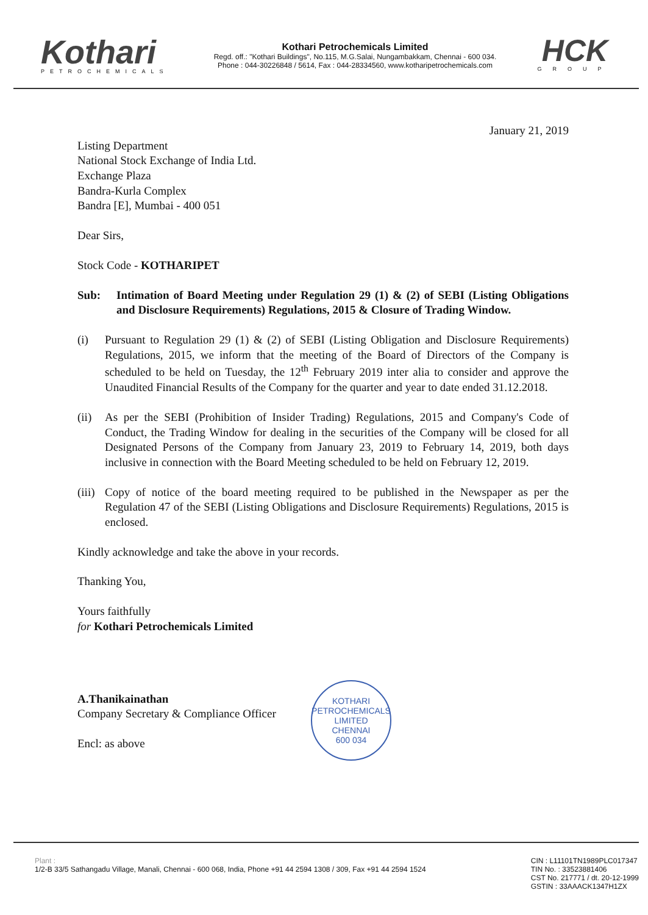Kothari
PETROCHEMICALS
Kothari Petrochemicals Limited
Regd. off.: "Kothari Buildings", No.115, M.G.Salai, Nungambakkam, Chennai - 600 034.
Phone : 044-30226848 / 5614, Fax : 044-28334560, www.kotharipetrochemicals.com
HCK
GROUP
January 21, 2019
Listing Department
National Stock Exchange of India Ltd.
Exchange Plaza
Bandra-Kurla Complex
Bandra [E], Mumbai - 400 051
Dear Sirs,
Stock Code - KOTHARIPET
Sub: Intimation of Board Meeting under Regulation 29 (1) & (2) of SEBI (Listing Obligations and Disclosure Requirements) Regulations, 2015 & Closure of Trading Window.
(i) Pursuant to Regulation 29 (1) & (2) of SEBI (Listing Obligation and Disclosure Requirements) Regulations, 2015, we inform that the meeting of the Board of Directors of the Company is scheduled to be held on Tuesday, the 12<sup>th</sup> February 2019 inter alia to consider and approve the Unaudited Financial Results of the Company for the quarter and year to date ended 31.12.2018.
(ii)
As per the SEBI (Prohibition of Insider Trading) Regulations, 2015 and Company's Code of Conduct, the Trading Window for dealing in the securities of the Company will be closed for all Designated Persons of the Company from January 23, 2019 to February 14, 2019, both days inclusive in connection with the Board Meeting scheduled to be held on February 12, 2019.
(iii)
Copy of notice of the board meeting required to be published in the Newspaper as per the Regulation 47 of the SEBI (Listing Obligations and Disclosure Requirements) Regulations, 2015 is enclosed.
Kindly acknowledge and take the above in your records.
Thanking You,
Yours faithfully
for Kothari Petrochemicals Limited
A.Thanikainathan
Company Secretary & Compliance Officer
Encl: as above
KOTHARI PETROCHEMICALS LIMITED
CHENNAI
600 034
Plant :
1/2-B 33/5 Sathangadu Village, Manali, Chennai - 600 068, India, Phone +91 44 2594 1308 / 309, Fax +91 44 2594 1524
CIN : L11101TN1989PLC017347
TIN No. : 33523881406
CST No. 217771 / dt. 20-12-1999
GSTIN : 33AAACK1347H1ZX